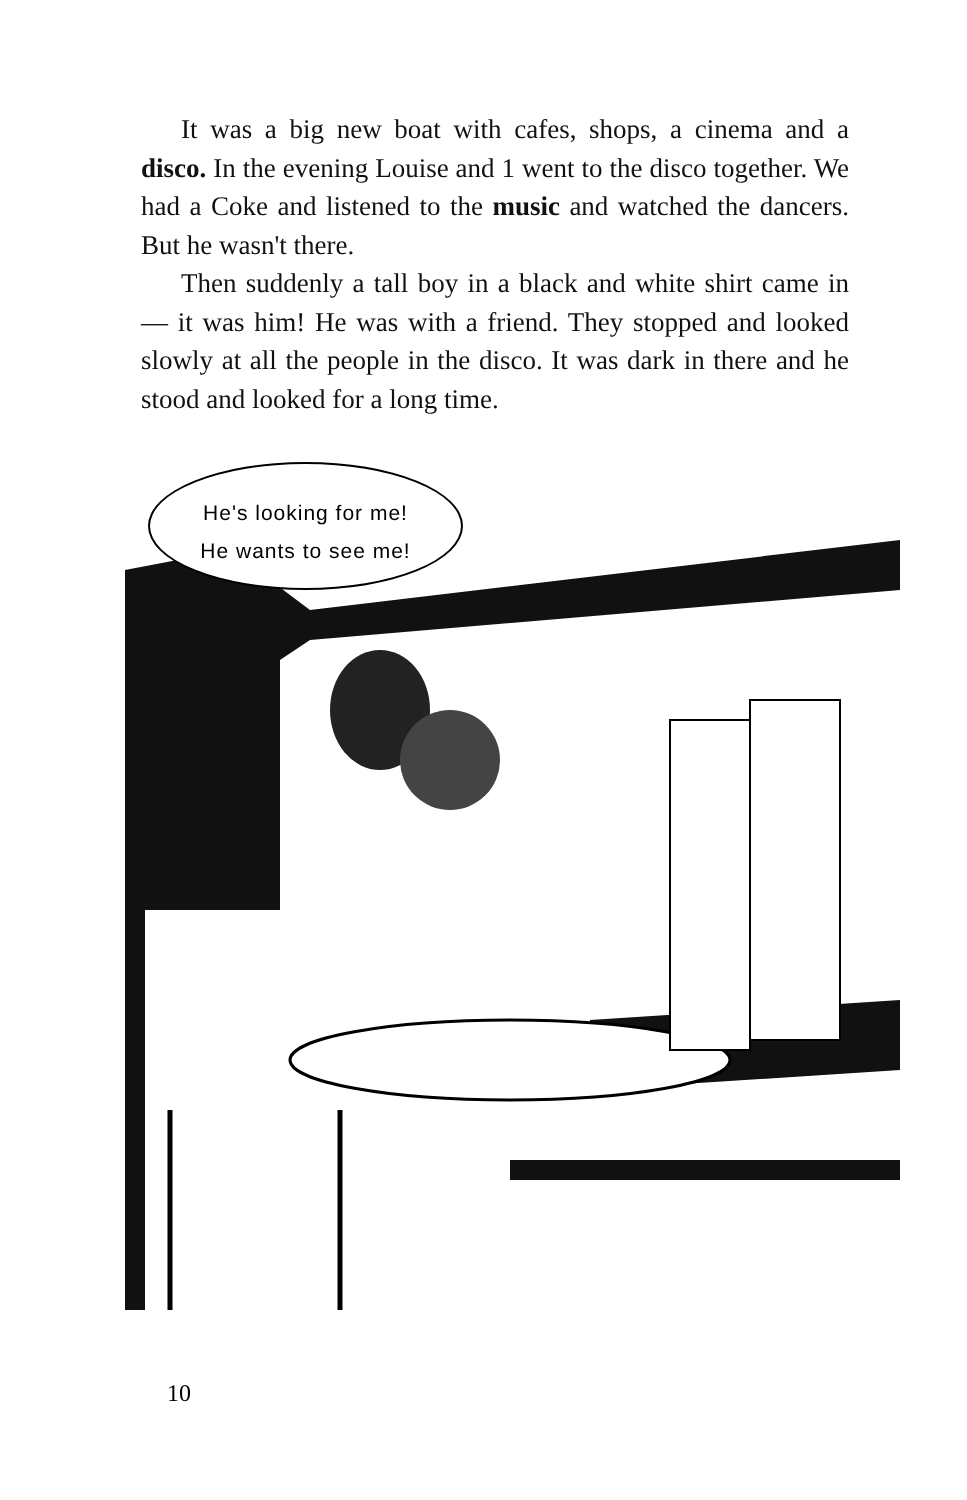It was a big new boat with cafes, shops, a cinema and a disco. In the evening Louise and 1 went to the disco together. We had a Coke and listened to the music and watched the dancers. But he wasn't there.
Then suddenly a tall boy in a black and white shirt came in — it was him! He was with a friend. They stopped and looked slowly at all the people in the disco. It was dark in there and he stood and looked for a long time.
He's looking for me!
He wants to see me!
10